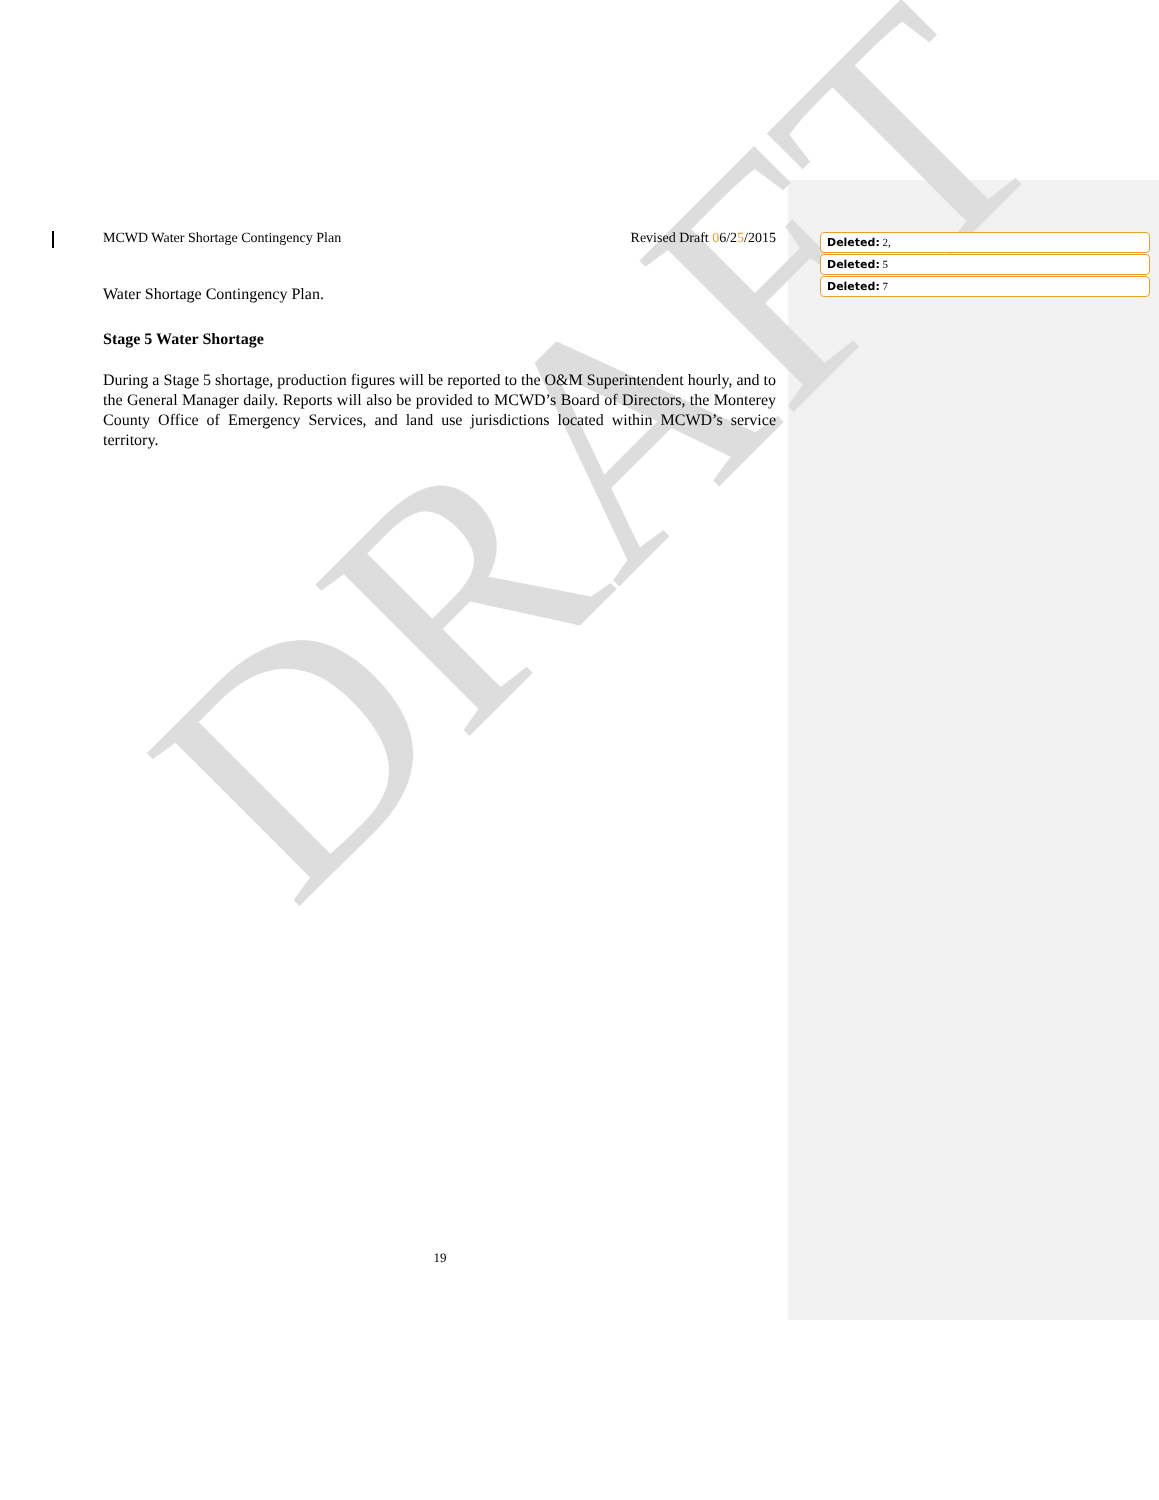DRAFT
MCWD Water Shortage Contingency Plan Revised Draft 06/25/2015
Water Shortage Contingency Plan.
Stage 5 Water Shortage
During a Stage 5 shortage, production figures will be reported to the O&M Superintendent hourly, and to the General Manager daily. Reports will also be provided to MCWD’s Board of Directors, the Monterey County Office of Emergency Services, and land use jurisdictions located within MCWD’s service territory.
19
Deleted: 2,
Deleted: 5
Deleted: 7